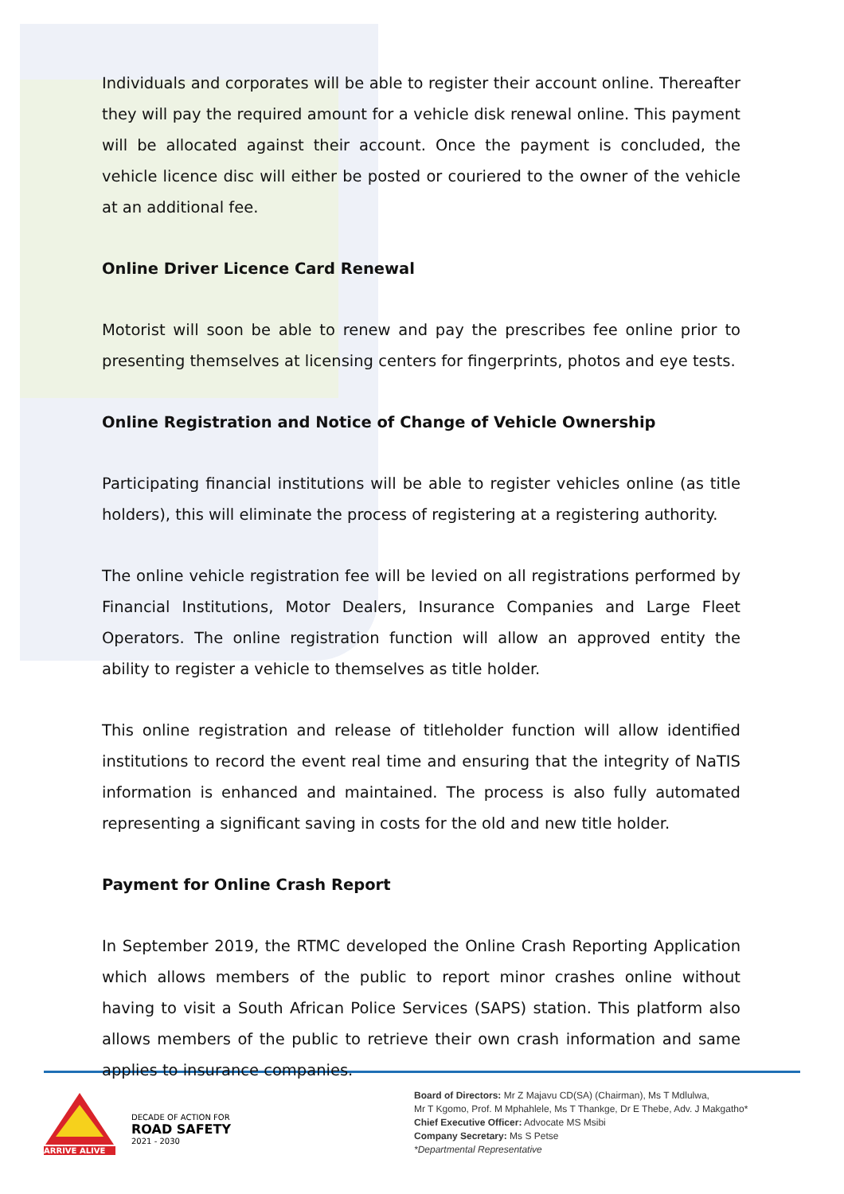Individuals and corporates will be able to register their account online. Thereafter they will pay the required amount for a vehicle disk renewal online. This payment will be allocated against their account. Once the payment is concluded, the vehicle licence disc will either be posted or couriered to the owner of the vehicle at an additional fee.
Online Driver Licence Card Renewal
Motorist will soon be able to renew and pay the prescribes fee online prior to presenting themselves at licensing centers for fingerprints, photos and eye tests.
Online Registration and Notice of Change of Vehicle Ownership
Participating financial institutions will be able to register vehicles online (as title holders), this will eliminate the process of registering at a registering authority.
The online vehicle registration fee will be levied on all registrations performed by Financial Institutions, Motor Dealers, Insurance Companies and Large Fleet Operators. The online registration function will allow an approved entity the ability to register a vehicle to themselves as title holder.
This online registration and release of titleholder function will allow identified institutions to record the event real time and ensuring that the integrity of NaTIS information is enhanced and maintained. The process is also fully automated representing a significant saving in costs for the old and new title holder.
Payment for Online Crash Report
In September 2019, the RTMC developed the Online Crash Reporting Application which allows members of the public to report minor crashes online without having to visit a South African Police Services (SAPS) station. This platform also allows members of the public to retrieve their own crash information and same applies to insurance companies.
ARRIVE ALIVE
DECADE OF ACTION FOR
ROAD SAFETY
2021 - 2030
Board of Directors: Mr Z Majavu CD(SA) (Chairman), Ms T Mdlulwa,
Mr T Kgomo, Prof. M Mphahlele, Ms T Thankge, Dr E Thebe, Adv. J Makgatho*
Chief Executive Officer: Advocate MS Msibi
Company Secretary: Ms S Petse
*Departmental Representative